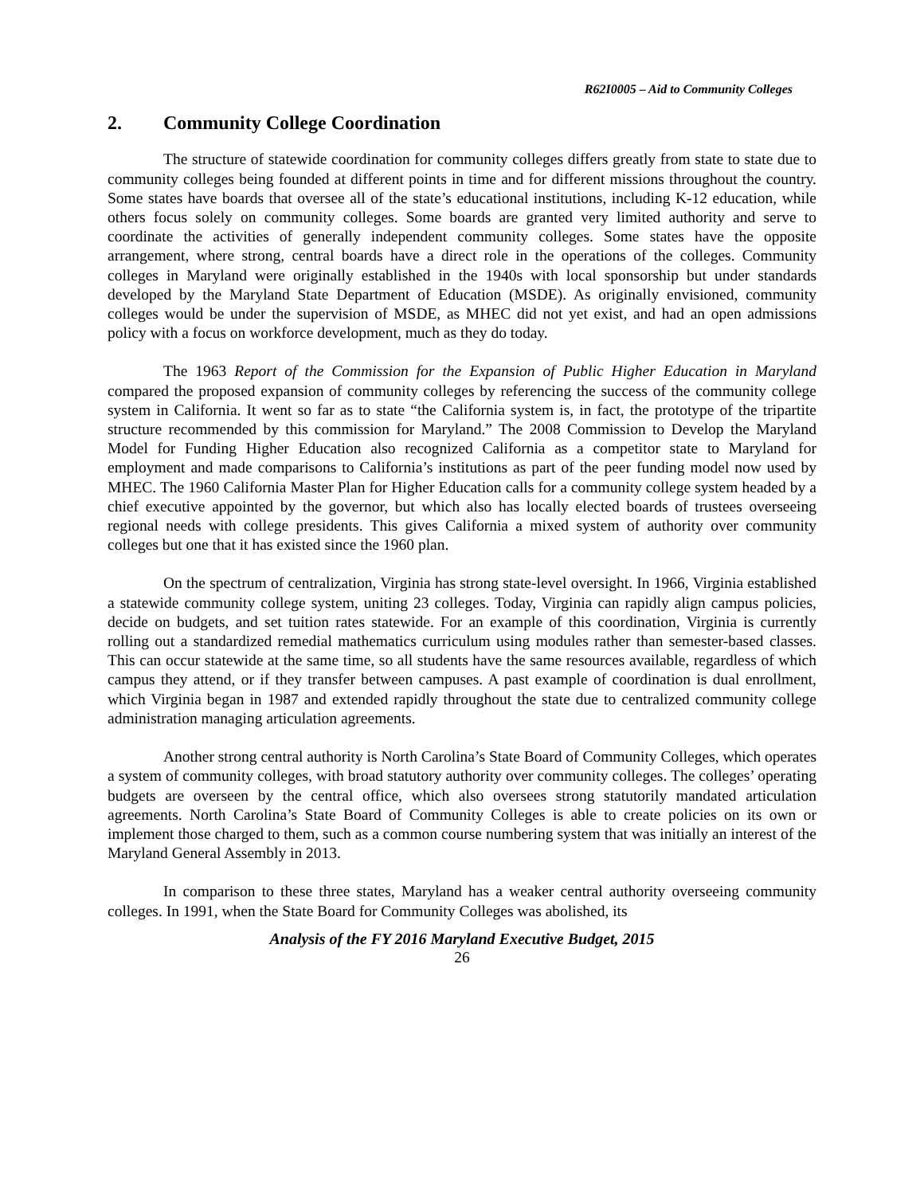R62I0005 – Aid to Community Colleges
2. Community College Coordination
The structure of statewide coordination for community colleges differs greatly from state to state due to community colleges being founded at different points in time and for different missions throughout the country. Some states have boards that oversee all of the state’s educational institutions, including K-12 education, while others focus solely on community colleges. Some boards are granted very limited authority and serve to coordinate the activities of generally independent community colleges. Some states have the opposite arrangement, where strong, central boards have a direct role in the operations of the colleges. Community colleges in Maryland were originally established in the 1940s with local sponsorship but under standards developed by the Maryland State Department of Education (MSDE). As originally envisioned, community colleges would be under the supervision of MSDE, as MHEC did not yet exist, and had an open admissions policy with a focus on workforce development, much as they do today.
The 1963 Report of the Commission for the Expansion of Public Higher Education in Maryland compared the proposed expansion of community colleges by referencing the success of the community college system in California. It went so far as to state “the California system is, in fact, the prototype of the tripartite structure recommended by this commission for Maryland.” The 2008 Commission to Develop the Maryland Model for Funding Higher Education also recognized California as a competitor state to Maryland for employment and made comparisons to California’s institutions as part of the peer funding model now used by MHEC. The 1960 California Master Plan for Higher Education calls for a community college system headed by a chief executive appointed by the governor, but which also has locally elected boards of trustees overseeing regional needs with college presidents. This gives California a mixed system of authority over community colleges but one that it has existed since the 1960 plan.
On the spectrum of centralization, Virginia has strong state-level oversight. In 1966, Virginia established a statewide community college system, uniting 23 colleges. Today, Virginia can rapidly align campus policies, decide on budgets, and set tuition rates statewide. For an example of this coordination, Virginia is currently rolling out a standardized remedial mathematics curriculum using modules rather than semester-based classes. This can occur statewide at the same time, so all students have the same resources available, regardless of which campus they attend, or if they transfer between campuses. A past example of coordination is dual enrollment, which Virginia began in 1987 and extended rapidly throughout the state due to centralized community college administration managing articulation agreements.
Another strong central authority is North Carolina’s State Board of Community Colleges, which operates a system of community colleges, with broad statutory authority over community colleges. The colleges’ operating budgets are overseen by the central office, which also oversees strong statutorily mandated articulation agreements. North Carolina’s State Board of Community Colleges is able to create policies on its own or implement those charged to them, such as a common course numbering system that was initially an interest of the Maryland General Assembly in 2013.
In comparison to these three states, Maryland has a weaker central authority overseeing community colleges. In 1991, when the State Board for Community Colleges was abolished, its
Analysis of the FY 2016 Maryland Executive Budget, 2015
26